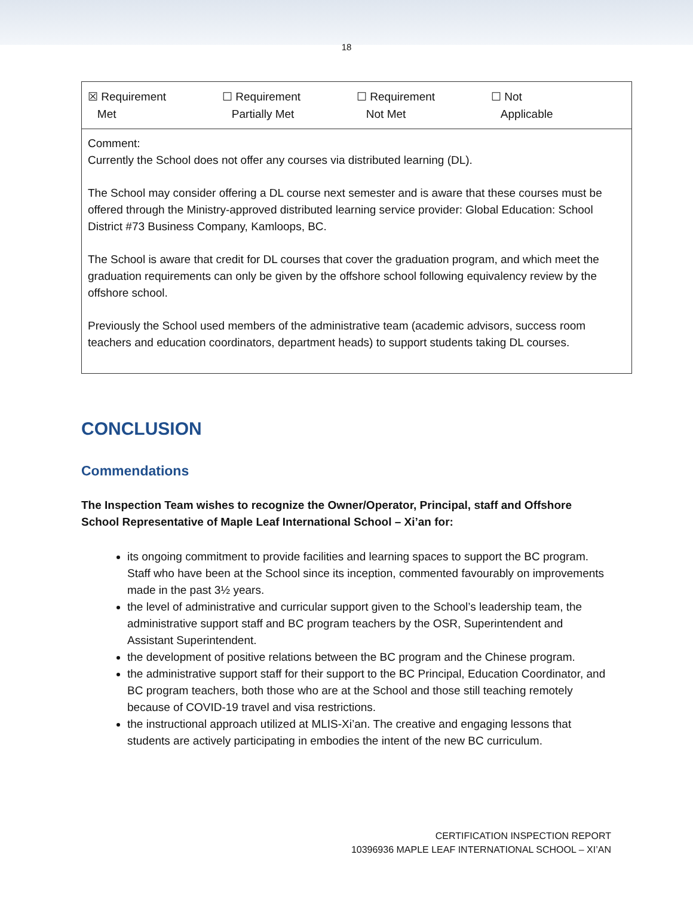18
| ☒ Requirement Met ☐ Requirement Partially Met ☐ Requirement Not Met ☐ Not Applicable |
| Comment: Currently the School does not offer any courses via distributed learning (DL). The School may consider offering a DL course next semester and is aware that these courses must be offered through the Ministry-approved distributed learning service provider: Global Education: School District #73 Business Company, Kamloops, BC. The School is aware that credit for DL courses that cover the graduation program, and which meet the graduation requirements can only be given by the offshore school following equivalency review by the offshore school. Previously the School used members of the administrative team (academic advisors, success room teachers and education coordinators, department heads) to support students taking DL courses. |
CONCLUSION
Commendations
The Inspection Team wishes to recognize the Owner/Operator, Principal, staff and Offshore School Representative of Maple Leaf International School – Xi’an for:
its ongoing commitment to provide facilities and learning spaces to support the BC program. Staff who have been at the School since its inception, commented favourably on improvements made in the past 3½ years.
the level of administrative and curricular support given to the School’s leadership team, the administrative support staff and BC program teachers by the OSR, Superintendent and Assistant Superintendent.
the development of positive relations between the BC program and the Chinese program.
the administrative support staff for their support to the BC Principal, Education Coordinator, and BC program teachers, both those who are at the School and those still teaching remotely because of COVID-19 travel and visa restrictions.
the instructional approach utilized at MLIS-Xi’an. The creative and engaging lessons that students are actively participating in embodies the intent of the new BC curriculum.
CERTIFICATION INSPECTION REPORT
10396936 MAPLE LEAF INTERNATIONAL SCHOOL – XI’AN